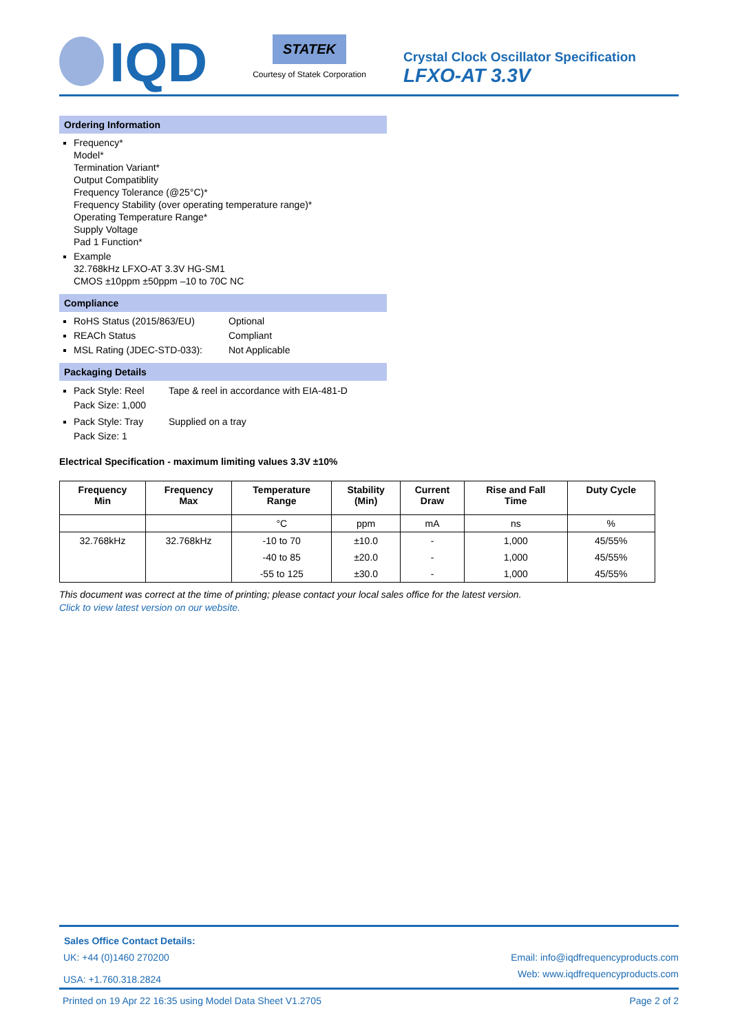IQD
STATEK
Courtesy of Statek Corporation
Crystal Clock Oscillator Specification
LFXO-AT 3.3V
Ordering Information
Frequency*
Model*
Termination Variant*
Output Compatiblity
Frequency Tolerance (@25°C)*
Frequency Stability (over operating temperature range)*
Operating Temperature Range*
Supply Voltage
Pad 1 Function*
Example
32.768kHz LFXO-AT 3.3V HG-SM1
CMOS ±10ppm ±50ppm –10 to 70C NC
Compliance
RoHS Status (2015/863/EU) Optional
REACh Status Compliant
MSL Rating (JDEC-STD-033): Not Applicable
Packaging Details
Pack Style: Reel Tape & reel in accordance with EIA-481-D
Pack Size: 1,000
Pack Style: Tray Supplied on a tray
Pack Size: 1
Electrical Specification - maximum limiting values 3.3V ±10%
| Frequency Min | Frequency Max | Temperature Range | Stability (Min) | Current Draw | Rise and Fall Time | Duty Cycle |
| --- | --- | --- | --- | --- | --- | --- |
| | | °C | ppm | mA | ns | % |
| 32.768kHz | 32.768kHz | -10 to 70 | ±10.0 | - | 1,000 | 45/55% |
| | | -40 to 85 | ±20.0 | - | 1,000 | 45/55% |
| | | -55 to 125 | ±30.0 | - | 1,000 | 45/55% |
This document was correct at the time of printing; please contact your local sales office for the latest version.
Click to view latest version on our website.
Sales Office Contact Details:
UK: +44 (0)1460 270200 Email: info@iqdfrequencyproducts.com
USA: +1.760.318.2824 Web: www.iqdfrequencyproducts.com
Printed on 19 Apr 22 16:35 using Model Data Sheet V1.2705 Page 2 of 2